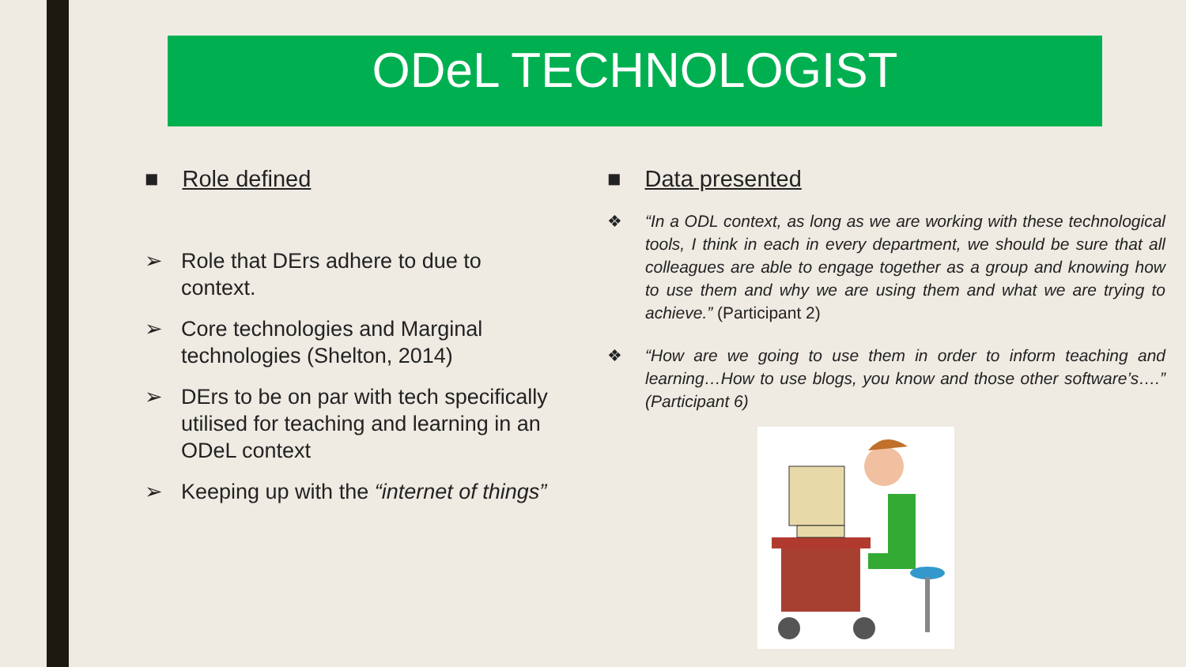ODeL TECHNOLOGIST
■ Role defined
➢ Role that DErs adhere to due to context.
➢ Core technologies and Marginal technologies (Shelton, 2014)
➢ DErs to be on par with tech specifically utilised for teaching and learning in an ODeL context
➢ Keeping up with the “internet of things”
■ Data presented
❖ “In a ODL context, as long as we are working with these technological tools, I think in each in every department, we should be sure that all colleagues are able to engage together as a group and knowing how to use them and why we are using them and what we are trying to achieve.” (Participant 2)
❖ “How are we going to use them in order to inform teaching and learning…How to use blogs, you know and those other software’s….” (Participant 6)